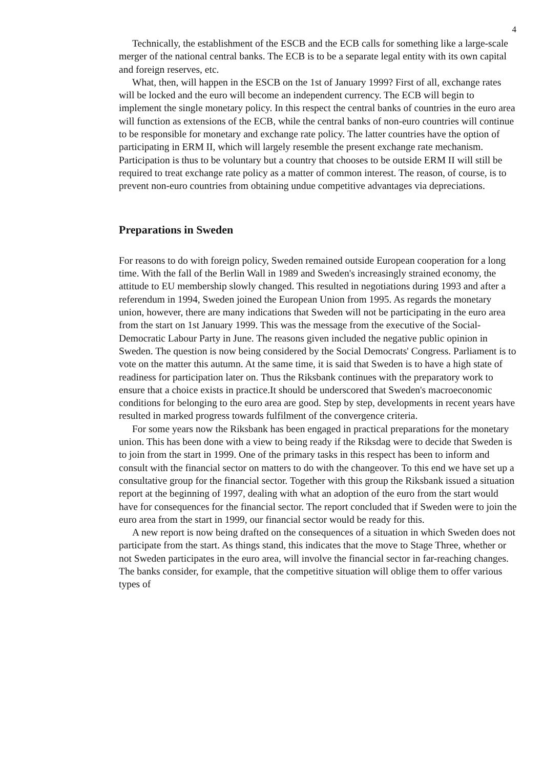4
Technically, the establishment of the ESCB and the ECB calls for something like a large-scale merger of the national central banks. The ECB is to be a separate legal entity with its own capital and foreign reserves, etc.
What, then, will happen in the ESCB on the 1st of January 1999? First of all, exchange rates will be locked and the euro will become an independent currency. The ECB will begin to implement the single monetary policy. In this respect the central banks of countries in the euro area will function as extensions of the ECB, while the central banks of non-euro countries will continue to be responsible for monetary and exchange rate policy. The latter countries have the option of participating in ERM II, which will largely resemble the present exchange rate mechanism. Participation is thus to be voluntary but a country that chooses to be outside ERM II will still be required to treat exchange rate policy as a matter of common interest. The reason, of course, is to prevent non-euro countries from obtaining undue competitive advantages via depreciations.
Preparations in Sweden
For reasons to do with foreign policy, Sweden remained outside European cooperation for a long time. With the fall of the Berlin Wall in 1989 and Sweden's increasingly strained economy, the attitude to EU membership slowly changed. This resulted in negotiations during 1993 and after a referendum in 1994, Sweden joined the European Union from 1995. As regards the monetary union, however, there are many indications that Sweden will not be participating in the euro area from the start on 1st January 1999. This was the message from the executive of the Social-Democratic Labour Party in June. The reasons given included the negative public opinion in Sweden. The question is now being considered by the Social Democrats' Congress. Parliament is to vote on the matter this autumn. At the same time, it is said that Sweden is to have a high state of readiness for participation later on. Thus the Riksbank continues with the preparatory work to ensure that a choice exists in practice.It should be underscored that Sweden's macroeconomic conditions for belonging to the euro area are good. Step by step, developments in recent years have resulted in marked progress towards fulfilment of the convergence criteria.
For some years now the Riksbank has been engaged in practical preparations for the monetary union. This has been done with a view to being ready if the Riksdag were to decide that Sweden is to join from the start in 1999. One of the primary tasks in this respect has been to inform and consult with the financial sector on matters to do with the changeover. To this end we have set up a consultative group for the financial sector. Together with this group the Riksbank issued a situation report at the beginning of 1997, dealing with what an adoption of the euro from the start would have for consequences for the financial sector. The report concluded that if Sweden were to join the euro area from the start in 1999, our financial sector would be ready for this.
A new report is now being drafted on the consequences of a situation in which Sweden does not participate from the start. As things stand, this indicates that the move to Stage Three, whether or not Sweden participates in the euro area, will involve the financial sector in far-reaching changes. The banks consider, for example, that the competitive situation will oblige them to offer various types of